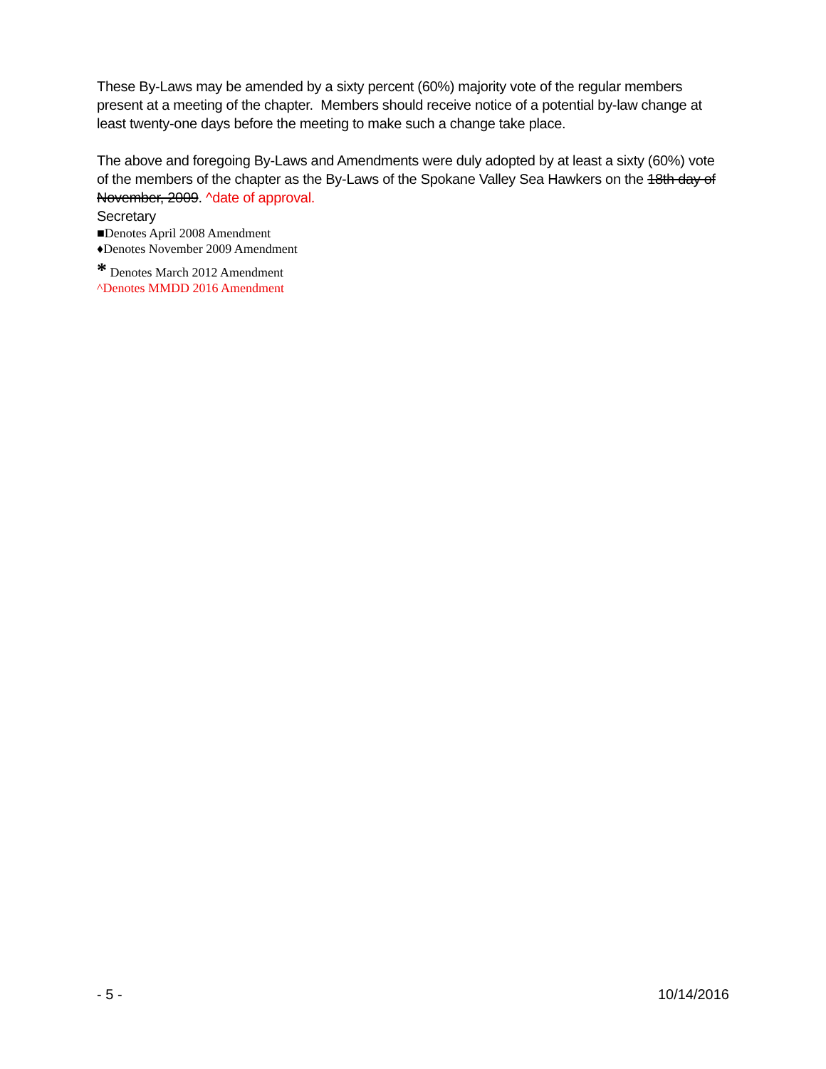These By-Laws may be amended by a sixty percent (60%) majority vote of the regular members present at a meeting of the chapter. Members should receive notice of a potential by-law change at least twenty-one days before the meeting to make such a change take place.
The above and foregoing By-Laws and Amendments were duly adopted by at least a sixty (60%) vote of the members of the chapter as the By-Laws of the Spokane Valley Sea Hawkers on the 18th day of November, 2009. ^date of approval.
Secretary
■Denotes April 2008 Amendment
♦Denotes November 2009 Amendment
* Denotes March 2012 Amendment
^Denotes MMDD 2016 Amendment
- 5 - 10/14/2016